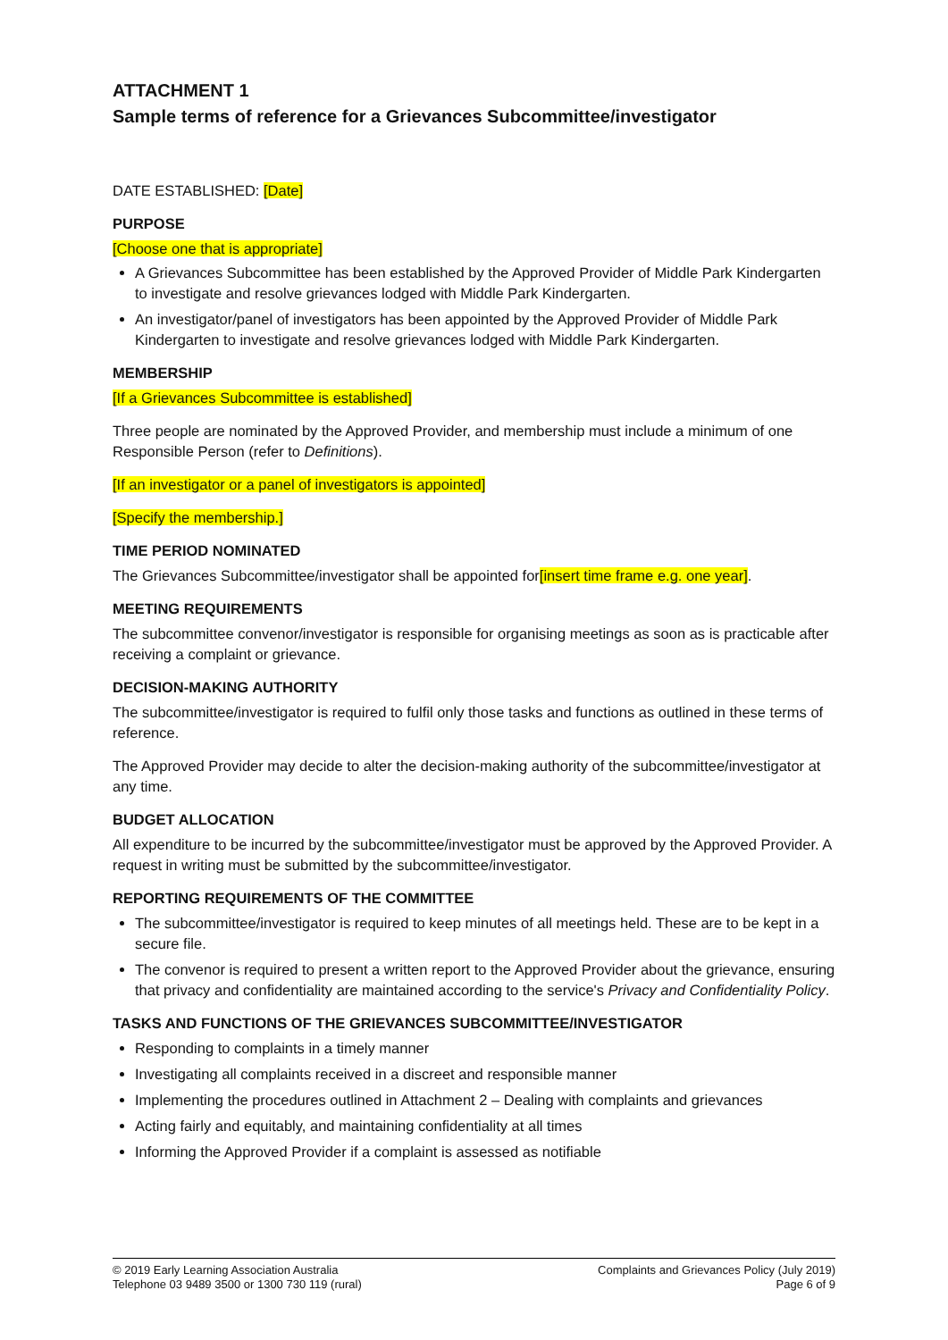ATTACHMENT 1
Sample terms of reference for a Grievances Subcommittee/investigator
DATE ESTABLISHED: [Date]
PURPOSE
[Choose one that is appropriate]
A Grievances Subcommittee has been established by the Approved Provider of Middle Park Kindergarten to investigate and resolve grievances lodged with Middle Park Kindergarten.
An investigator/panel of investigators has been appointed by the Approved Provider of Middle Park Kindergarten to investigate and resolve grievances lodged with Middle Park Kindergarten.
MEMBERSHIP
[If a Grievances Subcommittee is established]
Three people are nominated by the Approved Provider, and membership must include a minimum of one Responsible Person (refer to Definitions).
[If an investigator or a panel of investigators is appointed]
[Specify the membership.]
TIME PERIOD NOMINATED
The Grievances Subcommittee/investigator shall be appointed for[insert time frame e.g. one year].
MEETING REQUIREMENTS
The subcommittee convenor/investigator is responsible for organising meetings as soon as is practicable after receiving a complaint or grievance.
DECISION-MAKING AUTHORITY
The subcommittee/investigator is required to fulfil only those tasks and functions as outlined in these terms of reference.
The Approved Provider may decide to alter the decision-making authority of the subcommittee/investigator at any time.
BUDGET ALLOCATION
All expenditure to be incurred by the subcommittee/investigator must be approved by the Approved Provider. A request in writing must be submitted by the subcommittee/investigator.
REPORTING REQUIREMENTS OF THE COMMITTEE
The subcommittee/investigator is required to keep minutes of all meetings held. These are to be kept in a secure file.
The convenor is required to present a written report to the Approved Provider about the grievance, ensuring that privacy and confidentiality are maintained according to the service's Privacy and Confidentiality Policy.
TASKS AND FUNCTIONS OF THE GRIEVANCES SUBCOMMITTEE/INVESTIGATOR
Responding to complaints in a timely manner
Investigating all complaints received in a discreet and responsible manner
Implementing the procedures outlined in Attachment 2 – Dealing with complaints and grievances
Acting fairly and equitably, and maintaining confidentiality at all times
Informing the Approved Provider if a complaint is assessed as notifiable
© 2019 Early Learning Association Australia
Telephone 03 9489 3500 or 1300 730 119 (rural)
Complaints and Grievances Policy (July 2019)
Page 6 of 9